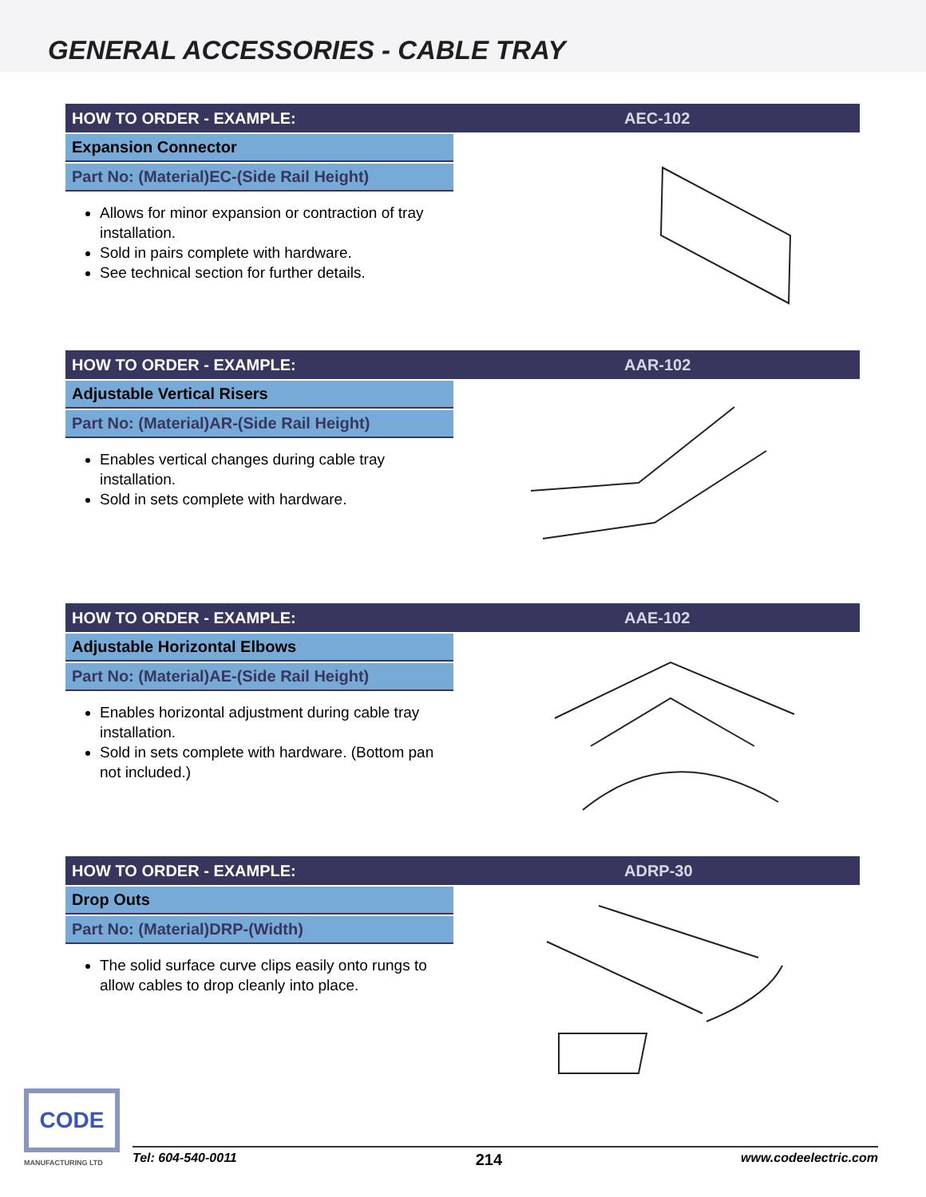GENERAL ACCESSORIES - CABLE TRAY
HOW TO ORDER - EXAMPLE: AEC-102
Expansion Connector
Part No: (Material)EC-(Side Rail Height)
Allows for minor expansion or contraction of tray installation.
Sold in pairs complete with hardware.
See technical section for further details.
HOW TO ORDER - EXAMPLE: AAR-102
Adjustable Vertical Risers
Part No: (Material)AR-(Side Rail Height)
Enables vertical changes during cable tray installation.
Sold in sets complete with hardware.
HOW TO ORDER - EXAMPLE: AAE-102
Adjustable Horizontal Elbows
Part No: (Material)AE-(Side Rail Height)
Enables horizontal adjustment during cable tray installation.
Sold in sets complete with hardware. (Bottom pan not included.)
HOW TO ORDER - EXAMPLE: ADRP-30
Drop Outs
Part No: (Material)DRP-(Width)
The solid surface curve clips easily onto rungs to allow cables to drop cleanly into place.
CODE
MANUFACTURING LTD
Tel: 604-540-0011 214 www.codeelectric.com